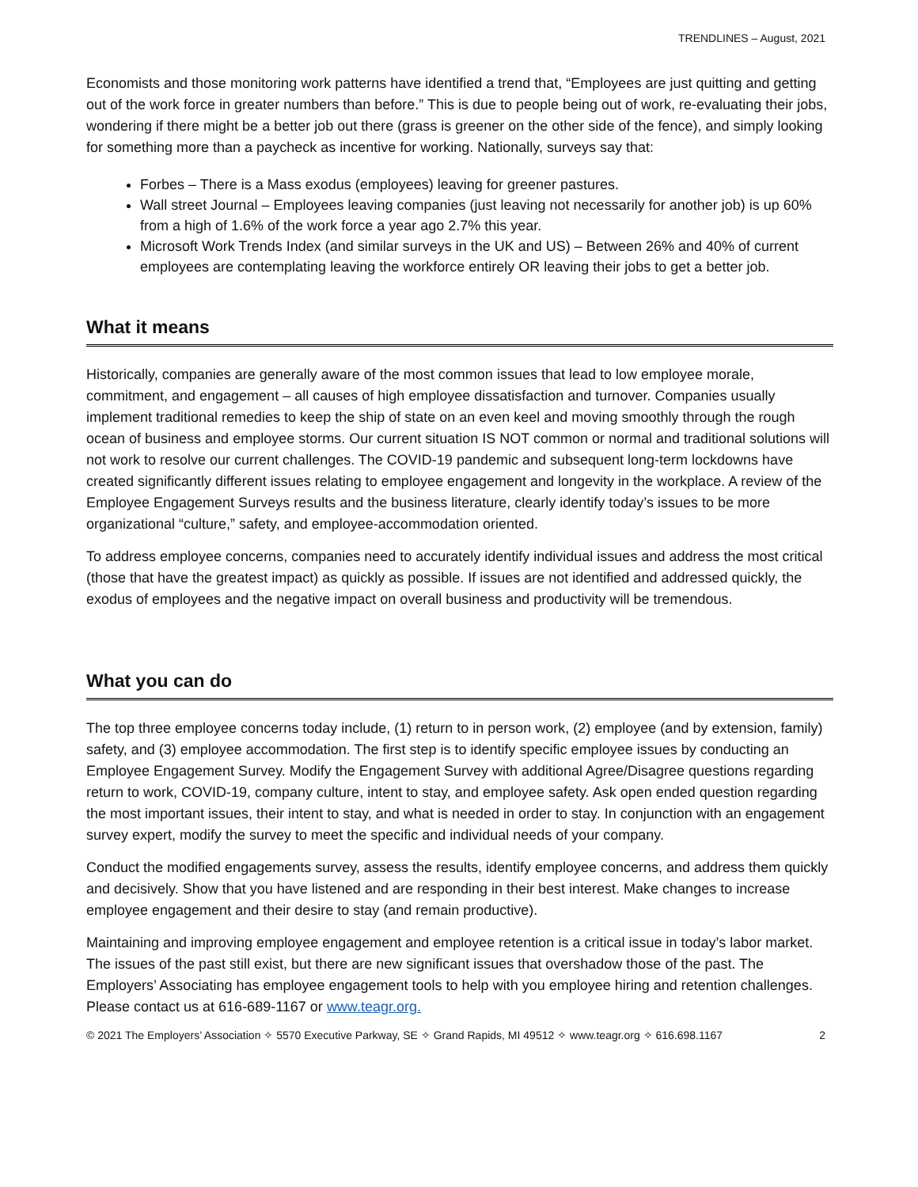TRENDLINES – August, 2021
Economists and those monitoring work patterns have identified a trend that, “Employees are just quitting and getting out of the work force in greater numbers than before.” This is due to people being out of work, re-evaluating their jobs, wondering if there might be a better job out there (grass is greener on the other side of the fence), and simply looking for something more than a paycheck as incentive for working. Nationally, surveys say that:
Forbes – There is a Mass exodus (employees) leaving for greener pastures.
Wall street Journal – Employees leaving companies (just leaving not necessarily for another job) is up 60% from a high of 1.6% of the work force a year ago 2.7% this year.
Microsoft Work Trends Index (and similar surveys in the UK and US) – Between 26% and 40% of current employees are contemplating leaving the workforce entirely OR leaving their jobs to get a better job.
What it means
Historically, companies are generally aware of the most common issues that lead to low employee morale, commitment, and engagement – all causes of high employee dissatisfaction and turnover. Companies usually implement traditional remedies to keep the ship of state on an even keel and moving smoothly through the rough ocean of business and employee storms. Our current situation IS NOT common or normal and traditional solutions will not work to resolve our current challenges. The COVID-19 pandemic and subsequent long-term lockdowns have created significantly different issues relating to employee engagement and longevity in the workplace. A review of the Employee Engagement Surveys results and the business literature, clearly identify today’s issues to be more organizational “culture,” safety, and employee-accommodation oriented.
To address employee concerns, companies need to accurately identify individual issues and address the most critical (those that have the greatest impact) as quickly as possible. If issues are not identified and addressed quickly, the exodus of employees and the negative impact on overall business and productivity will be tremendous.
What you can do
The top three employee concerns today include, (1) return to in person work, (2) employee (and by extension, family) safety, and (3) employee accommodation. The first step is to identify specific employee issues by conducting an Employee Engagement Survey. Modify the Engagement Survey with additional Agree/Disagree questions regarding return to work, COVID-19, company culture, intent to stay, and employee safety. Ask open ended question regarding the most important issues, their intent to stay, and what is needed in order to stay. In conjunction with an engagement survey expert, modify the survey to meet the specific and individual needs of your company.
Conduct the modified engagements survey, assess the results, identify employee concerns, and address them quickly and decisively. Show that you have listened and are responding in their best interest. Make changes to increase employee engagement and their desire to stay (and remain productive).
Maintaining and improving employee engagement and employee retention is a critical issue in today’s labor market. The issues of the past still exist, but there are new significant issues that overshadow those of the past. The Employers’ Associating has employee engagement tools to help with you employee hiring and retention challenges. Please contact us at 616-689-1167 or www.teagr.org.
© 2021 The Employers’ Association ✧ 5570 Executive Parkway, SE ✧ Grand Rapids, MI 49512 ✧ www.teagr.org ✧ 616.698.1167 2